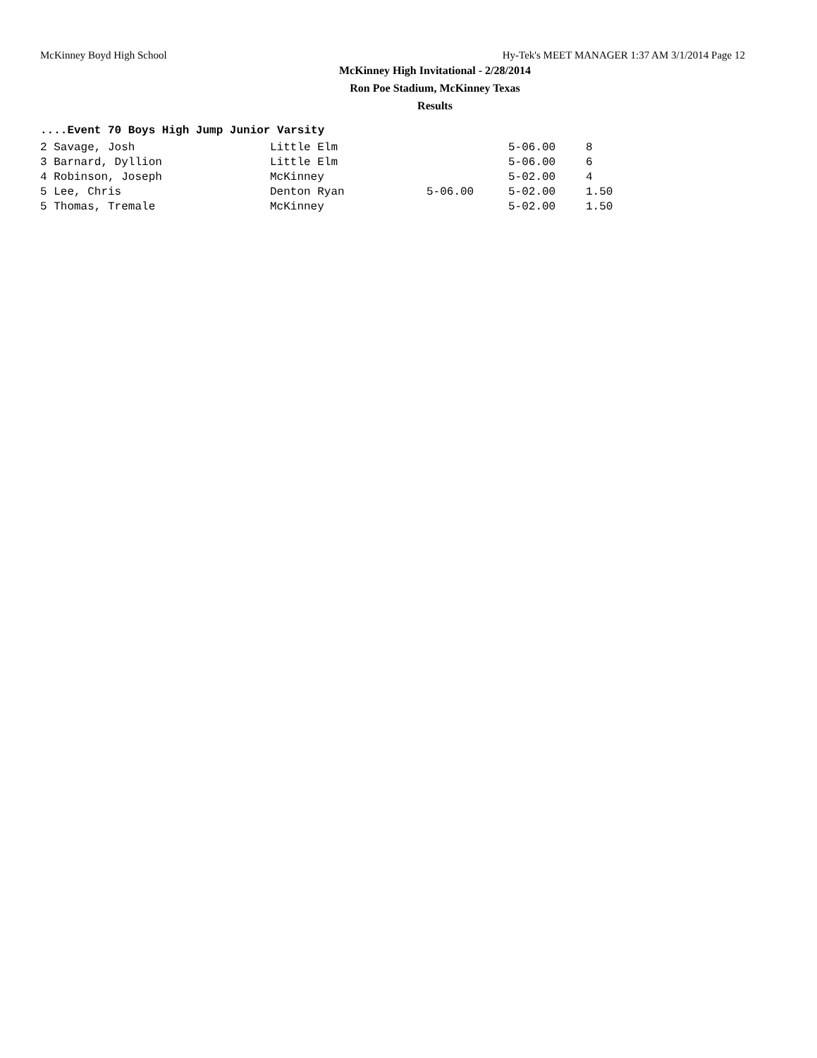McKinney Boyd High School Hy-Tek's MEET MANAGER 1:37 AM 3/1/2014 Page 12
McKinney High Invitational - 2/28/2014
Ron Poe Stadium, McKinney Texas
Results
....Event 70 Boys High Jump Junior Varsity
| 2 Savage, Josh | Little Elm | | 5-06.00 | 8 |
| 3 Barnard, Dyllion | Little Elm | | 5-06.00 | 6 |
| 4 Robinson, Joseph | McKinney | | 5-02.00 | 4 |
| 5 Lee, Chris | Denton Ryan | 5-06.00 | 5-02.00 | 1.50 |
| 5 Thomas, Tremale | McKinney | | 5-02.00 | 1.50 |